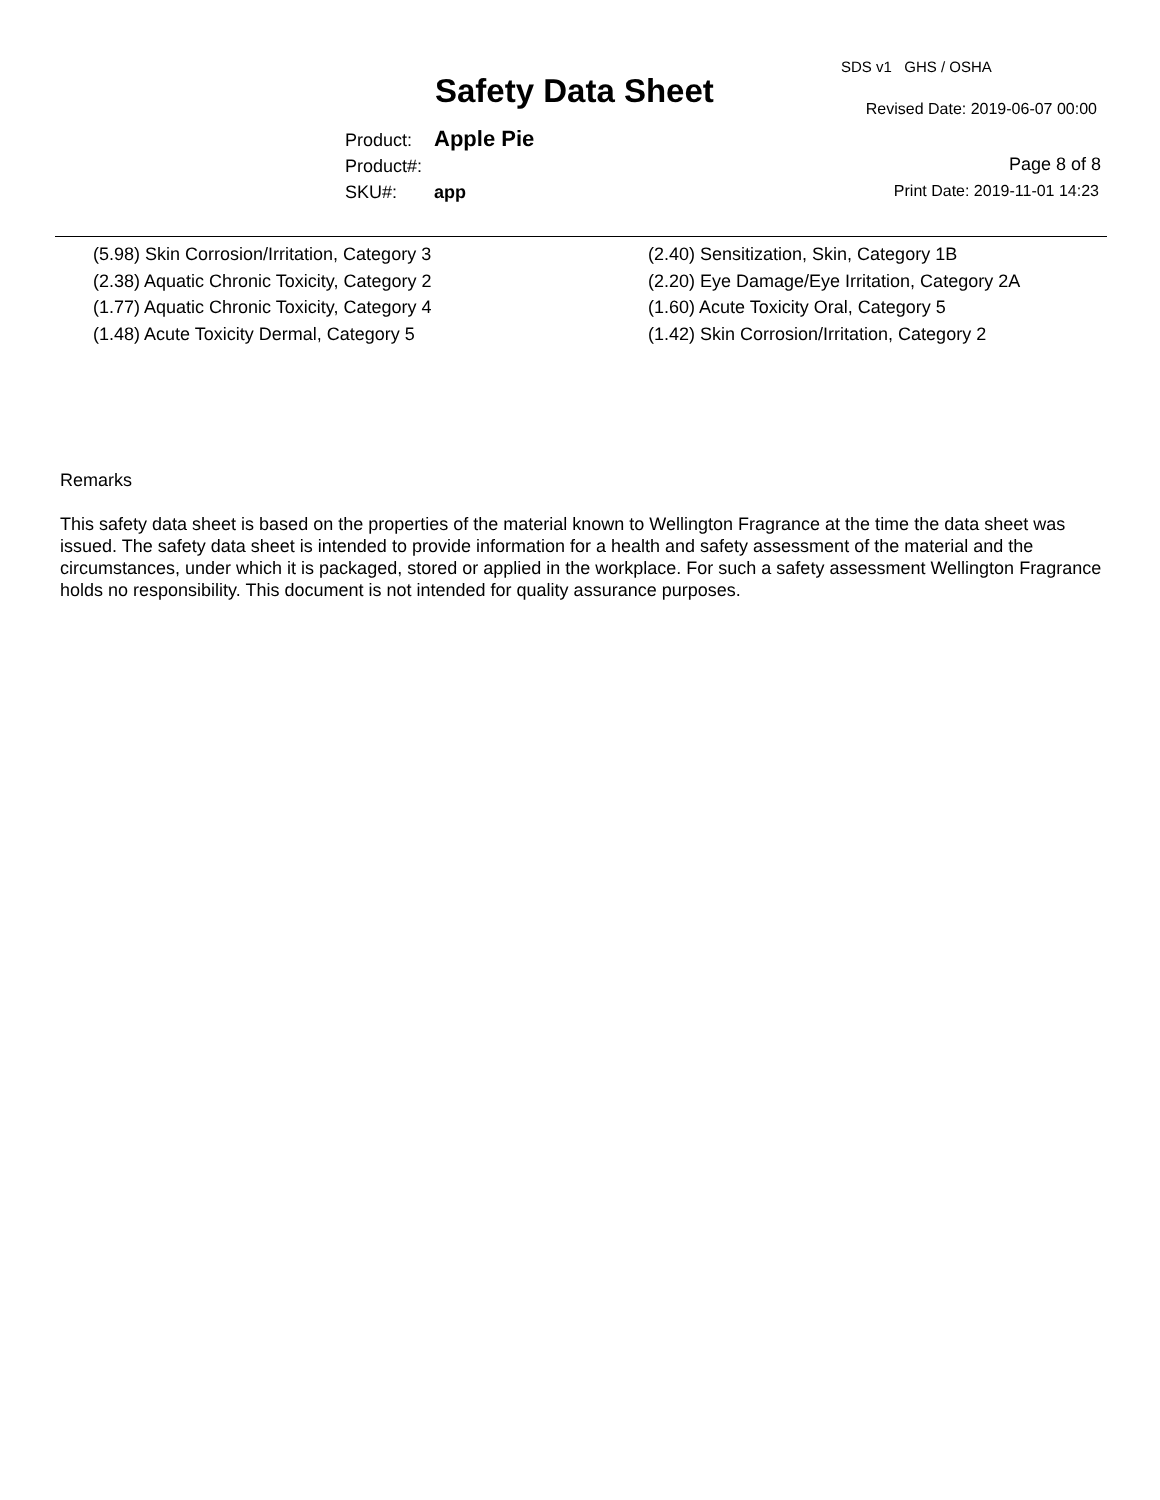SDS v1 GHS / OSHA
Safety Data Sheet Revised Date: 2019-06-07 00:00
| Product: | Apple Pie |
| Product#: | |
| SKU#: | app |
Page 8 of 8
Print Date: 2019-11-01 14:23
(5.98) Skin Corrosion/Irritation, Category 3
(2.40) Sensitization, Skin, Category 1B
(2.38) Aquatic Chronic Toxicity, Category 2
(2.20) Eye Damage/Eye Irritation, Category 2A
(1.77) Aquatic Chronic Toxicity, Category 4
(1.60) Acute Toxicity Oral, Category 5
(1.48) Acute Toxicity Dermal, Category 5
(1.42) Skin Corrosion/Irritation, Category 2
Remarks
This safety data sheet is based on the properties of the material known to Wellington Fragrance at the time the data sheet was issued. The safety data sheet is intended to provide information for a health and safety assessment of the material and the circumstances, under which it is packaged, stored or applied in the workplace. For such a safety assessment Wellington Fragrance holds no responsibility. This document is not intended for quality assurance purposes.